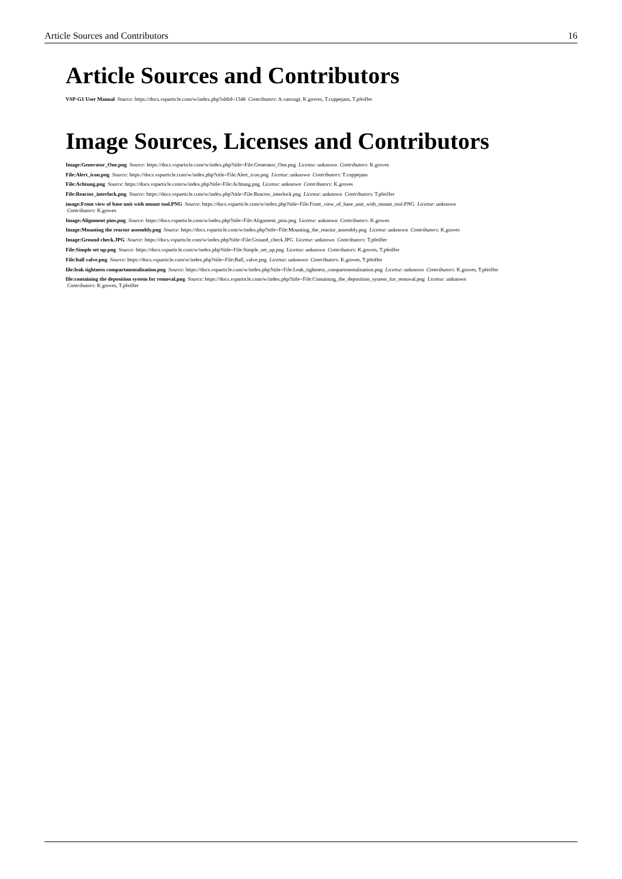Article Sources and Contributors 16
Article Sources and Contributors
VSP-G1 User Manual Source: https://docs.vsparticle.com/w/index.php?oldid=1348 Contributors: A.vanvugt, K.groves, T.coppejans, T.pfeiffer
Image Sources, Licenses and Contributors
Image:Generator_One.png Source: https://docs.vsparticle.com/w/index.php?title=File:Generator_One.png License: unknown Contributors: K.groves
File:Alert_icon.png Source: https://docs.vsparticle.com/w/index.php?title=File:Alert_icon.png License: unknown Contributors: T.coppejans
File:Achtung.png Source: https://docs.vsparticle.com/w/index.php?title=File:Achtung.png License: unknown Contributors: K.groves
File:Reactor_interlock.png Source: https://docs.vsparticle.com/w/index.php?title=File:Reactor_interlock.png License: unknown Contributors: T.pfeiffer
image:Front view of base unit with mount tool.PNG Source: https://docs.vsparticle.com/w/index.php?title=File:Front_view_of_base_unit_with_mount_tool.PNG License: unknown
Contributors: K.groves
Image:Alignment pins.png Source: https://docs.vsparticle.com/w/index.php?title=File:Alignment_pins.png License: unknown Contributors: K.groves
Image:Mounting the reactor assembly.png Source: https://docs.vsparticle.com/w/index.php?title=File:Mounting_the_reactor_assembly.png License: unknown Contributors: K.groves
Image:Ground check.JPG Source: https://docs.vsparticle.com/w/index.php?title=File:Ground_check.JPG License: unknown Contributors: T.pfeiffer
File:Simple set up.png Source: https://docs.vsparticle.com/w/index.php?title=File:Simple_set_up.png License: unknown Contributors: K.groves, T.pfeiffer
File:ball valve.png Source: https://docs.vsparticle.com/w/index.php?title=File:Ball_valve.png License: unknown Contributors: K.groves, T.pfeiffer
file:leak tightness compartmentalisation.png Source: https://docs.vsparticle.com/w/index.php?title=File:Leak_tightness_compartmentalisation.png License: unknown Contributors: K.groves, T.pfeiffer
file:containing the deposition system for removal.png Source: https://docs.vsparticle.com/w/index.php?title=File:Containing_the_deposition_system_for_removal.png License: unknown
Contributors: K.groves, T.pfeiffer